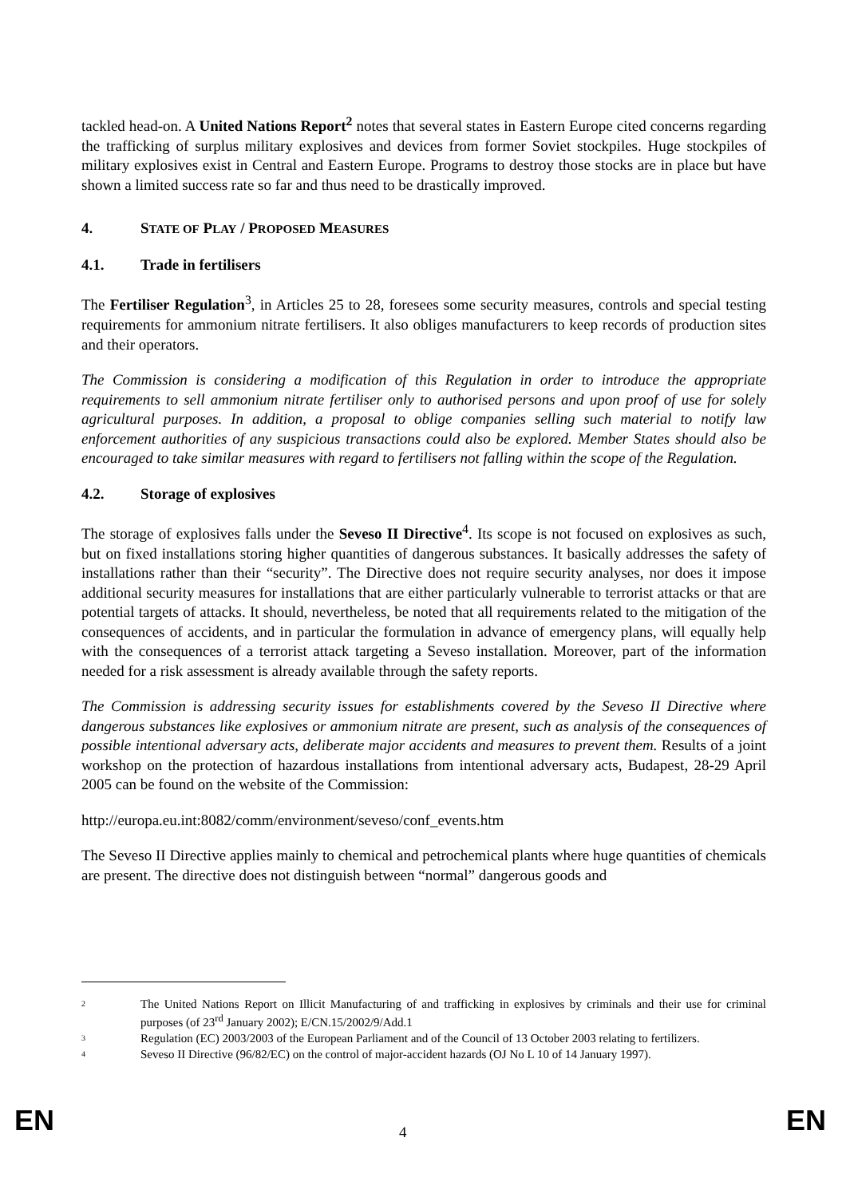tackled head-on. A United Nations Report<sup>2</sup> notes that several states in Eastern Europe cited concerns regarding the trafficking of surplus military explosives and devices from former Soviet stockpiles. Huge stockpiles of military explosives exist in Central and Eastern Europe. Programs to destroy those stocks are in place but have shown a limited success rate so far and thus need to be drastically improved.
4. STATE OF PLAY / PROPOSED MEASURES
4.1. Trade in fertilisers
The Fertiliser Regulation<sup>3</sup>, in Articles 25 to 28, foresees some security measures, controls and special testing requirements for ammonium nitrate fertilisers. It also obliges manufacturers to keep records of production sites and their operators.
The Commission is considering a modification of this Regulation in order to introduce the appropriate requirements to sell ammonium nitrate fertiliser only to authorised persons and upon proof of use for solely agricultural purposes. In addition, a proposal to oblige companies selling such material to notify law enforcement authorities of any suspicious transactions could also be explored. Member States should also be encouraged to take similar measures with regard to fertilisers not falling within the scope of the Regulation.
4.2. Storage of explosives
The storage of explosives falls under the Seveso II Directive<sup>4</sup>. Its scope is not focused on explosives as such, but on fixed installations storing higher quantities of dangerous substances. It basically addresses the safety of installations rather than their “security”. The Directive does not require security analyses, nor does it impose additional security measures for installations that are either particularly vulnerable to terrorist attacks or that are potential targets of attacks. It should, nevertheless, be noted that all requirements related to the mitigation of the consequences of accidents, and in particular the formulation in advance of emergency plans, will equally help with the consequences of a terrorist attack targeting a Seveso installation. Moreover, part of the information needed for a risk assessment is already available through the safety reports.
The Commission is addressing security issues for establishments covered by the Seveso II Directive where dangerous substances like explosives or ammonium nitrate are present, such as analysis of the consequences of possible intentional adversary acts, deliberate major accidents and measures to prevent them. Results of a joint workshop on the protection of hazardous installations from intentional adversary acts, Budapest, 28-29 April 2005 can be found on the website of the Commission:
http://europa.eu.int:8082/comm/environment/seveso/conf_events.htm
The Seveso II Directive applies mainly to chemical and petrochemical plants where huge quantities of chemicals are present. The directive does not distinguish between “normal” dangerous goods and
2
The United Nations Report on Illicit Manufacturing of and trafficking in explosives by criminals and their use for criminal purposes (of 23<sup>rd</sup> January 2002); E/CN.15/2002/9/Add.1
3
Regulation (EC) 2003/2003 of the European Parliament and of the Council of 13 October 2003 relating to fertilizers.
4
Seveso II Directive (96/82/EC) on the control of major-accident hazards (OJ No L 10 of 14 January 1997).
EN 4 EN